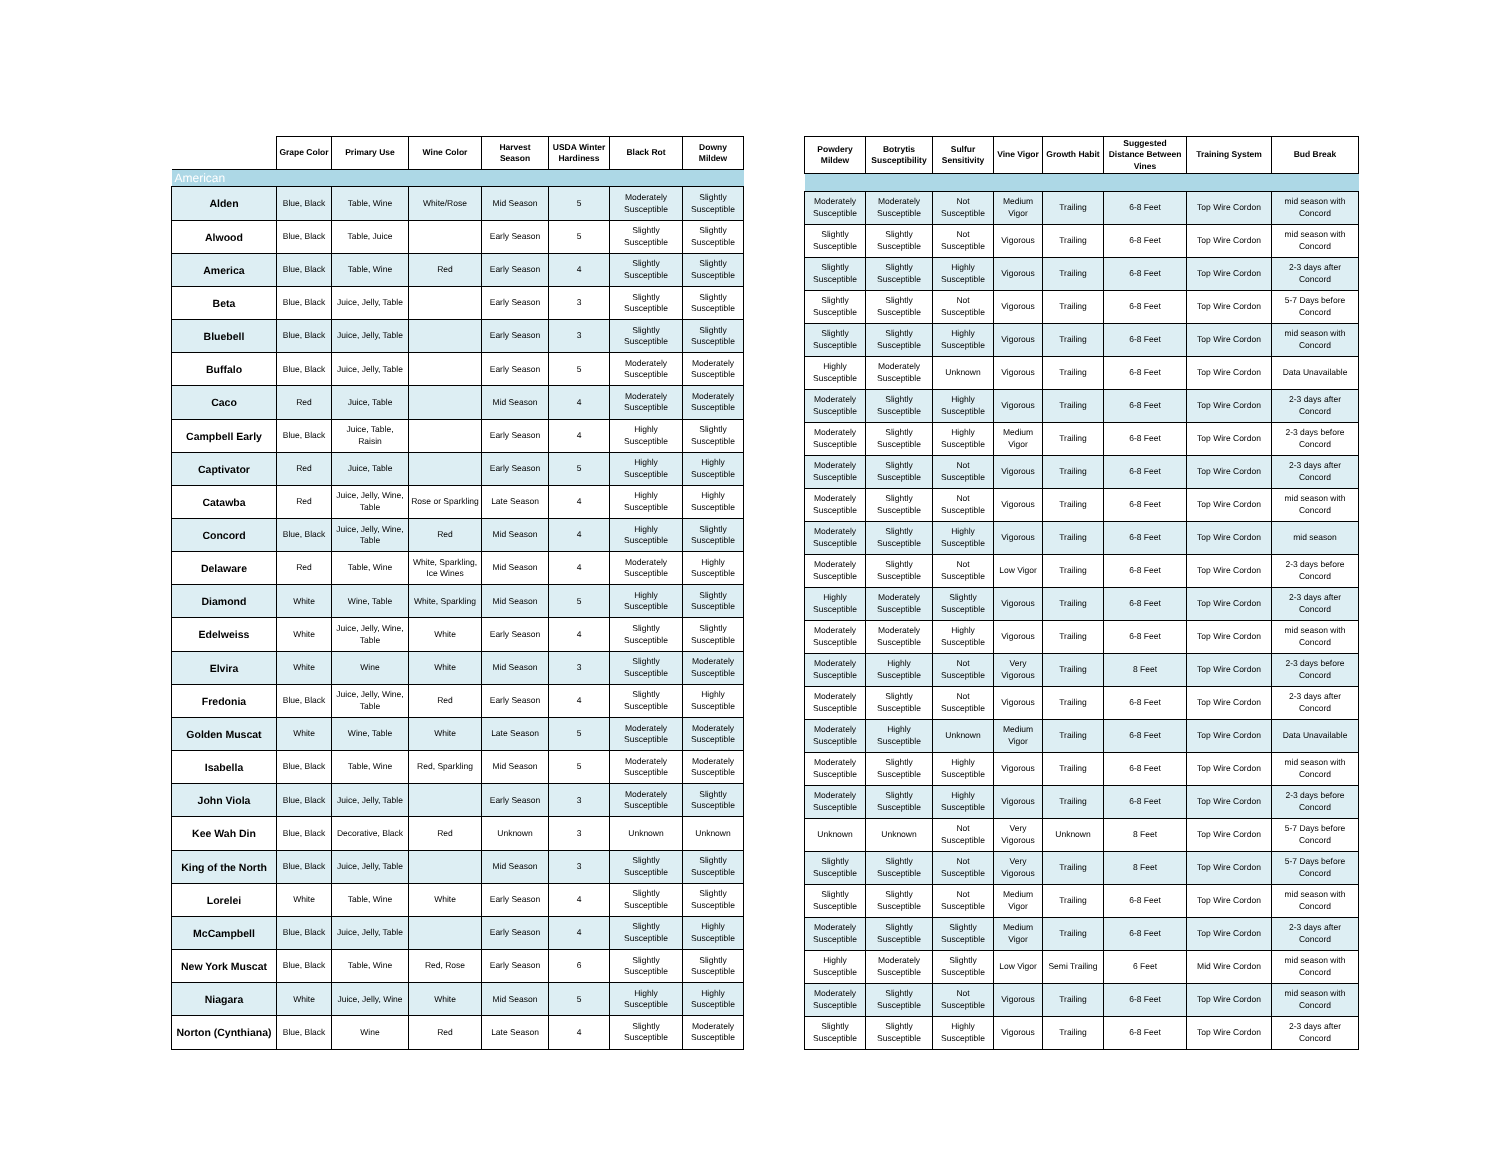| | Grape Color | Primary Use | Wine Color | Harvest Season | USDA Winter Hardiness | Black Rot | Downy Mildew |
| --- | --- | --- | --- | --- | --- | --- | --- |
| American | | | | | | | |
| Alden | Blue, Black | Table, Wine | White/Rose | Mid Season | 5 | Moderately Susceptible | Slightly Susceptible |
| Alwood | Blue, Black | Table, Juice | | Early Season | 5 | Slightly Susceptible | Slightly Susceptible |
| America | Blue, Black | Table, Wine | Red | Early Season | 4 | Slightly Susceptible | Slightly Susceptible |
| Beta | Blue, Black | Juice, Jelly, Table | | Early Season | 3 | Slightly Susceptible | Slightly Susceptible |
| Bluebell | Blue, Black | Juice, Jelly, Table | | Early Season | 3 | Slightly Susceptible | Slightly Susceptible |
| Buffalo | Blue, Black | Juice, Jelly, Table | | Early Season | 5 | Moderately Susceptible | Moderately Susceptible |
| Caco | Red | Juice, Table | | Mid Season | 4 | Moderately Susceptible | Moderately Susceptible |
| Campbell Early | Blue, Black | Juice, Table, Raisin | | Early Season | 4 | Highly Susceptible | Slightly Susceptible |
| Captivator | Red | Juice, Table | | Early Season | 5 | Highly Susceptible | Highly Susceptible |
| Catawba | Red | Juice, Jelly, Wine, Table | Rose or Sparkling | Late Season | 4 | Highly Susceptible | Highly Susceptible |
| Concord | Blue, Black | Juice, Jelly, Wine, Table | Red | Mid Season | 4 | Highly Susceptible | Slightly Susceptible |
| Delaware | Red | Table, Wine | White, Sparkling, Ice Wines | Mid Season | 4 | Moderately Susceptible | Highly Susceptible |
| Diamond | White | Wine, Table | White, Sparkling | Mid Season | 5 | Highly Susceptible | Slightly Susceptible |
| Edelweiss | White | Juice, Jelly, Wine, Table | White | Early Season | 4 | Slightly Susceptible | Slightly Susceptible |
| Elvira | White | Wine | White | Mid Season | 3 | Slightly Susceptible | Moderately Susceptible |
| Fredonia | Blue, Black | Juice, Jelly, Wine, Table | Red | Early Season | 4 | Slightly Susceptible | Highly Susceptible |
| Golden Muscat | White | Wine, Table | White | Late Season | 5 | Moderately Susceptible | Moderately Susceptible |
| Isabella | Blue, Black | Table, Wine | Red, Sparkling | Mid Season | 5 | Moderately Susceptible | Moderately Susceptible |
| John Viola | Blue, Black | Juice, Jelly, Table | | Early Season | 3 | Moderately Susceptible | Slightly Susceptible |
| Kee Wah Din | Blue, Black | Decorative, Black | Red | Unknown | 3 | Unknown | Unknown |
| King of the North | Blue, Black | Juice, Jelly, Table | | Mid Season | 3 | Slightly Susceptible | Slightly Susceptible |
| Lorelei | White | Table, Wine | White | Early Season | 4 | Slightly Susceptible | Slightly Susceptible |
| McCampbell | Blue, Black | Juice, Jelly, Table | | Early Season | 4 | Slightly Susceptible | Highly Susceptible |
| New York Muscat | Blue, Black | Table, Wine | Red, Rose | Early Season | 6 | Slightly Susceptible | Slightly Susceptible |
| Niagara | White | Juice, Jelly, Wine | White | Mid Season | 5 | Highly Susceptible | Highly Susceptible |
| Norton (Cynthiana) | Blue, Black | Wine | Red | Late Season | 4 | Slightly Susceptible | Moderately Susceptible |
| Powdery Mildew | Botrytis Susceptibility | Sulfur Sensitivity | Vine Vigor | Growth Habit | Suggested Distance Between Vines | Training System | Bud Break |
| --- | --- | --- | --- | --- | --- | --- | --- |
| Moderately Susceptible | Moderately Susceptible | Not Susceptible | Medium Vigor | Trailing | 6-8 Feet | Top Wire Cordon | mid season with Concord |
| Slightly Susceptible | Slightly Susceptible | Not Susceptible | Vigorous | Trailing | 6-8 Feet | Top Wire Cordon | mid season with Concord |
| Slightly Susceptible | Slightly Susceptible | Highly Susceptible | Vigorous | Trailing | 6-8 Feet | Top Wire Cordon | 2-3 days after Concord |
| Slightly Susceptible | Slightly Susceptible | Not Susceptible | Vigorous | Trailing | 6-8 Feet | Top Wire Cordon | 5-7 Days before Concord |
| Slightly Susceptible | Slightly Susceptible | Highly Susceptible | Vigorous | Trailing | 6-8 Feet | Top Wire Cordon | mid season with Concord |
| Highly Susceptible | Moderately Susceptible | Unknown | Vigorous | Trailing | 6-8 Feet | Top Wire Cordon | Data Unavailable |
| Moderately Susceptible | Slightly Susceptible | Highly Susceptible | Vigorous | Trailing | 6-8 Feet | Top Wire Cordon | 2-3 days after Concord |
| Moderately Susceptible | Slightly Susceptible | Highly Susceptible | Medium Vigor | Trailing | 6-8 Feet | Top Wire Cordon | 2-3 days before Concord |
| Moderately Susceptible | Slightly Susceptible | Not Susceptible | Vigorous | Trailing | 6-8 Feet | Top Wire Cordon | 2-3 days after Concord |
| Moderately Susceptible | Slightly Susceptible | Not Susceptible | Vigorous | Trailing | 6-8 Feet | Top Wire Cordon | mid season with Concord |
| Moderately Susceptible | Slightly Susceptible | Highly Susceptible | Vigorous | Trailing | 6-8 Feet | Top Wire Cordon | mid season |
| Moderately Susceptible | Slightly Susceptible | Not Susceptible | Low Vigor | Trailing | 6-8 Feet | Top Wire Cordon | 2-3 days before Concord |
| Highly Susceptible | Moderately Susceptible | Slightly Susceptible | Vigorous | Trailing | 6-8 Feet | Top Wire Cordon | 2-3 days after Concord |
| Moderately Susceptible | Moderately Susceptible | Highly Susceptible | Vigorous | Trailing | 6-8 Feet | Top Wire Cordon | mid season with Concord |
| Moderately Susceptible | Highly Susceptible | Not Susceptible | Very Vigorous | Trailing | 8 Feet | Top Wire Cordon | 2-3 days before Concord |
| Moderately Susceptible | Slightly Susceptible | Not Susceptible | Vigorous | Trailing | 6-8 Feet | Top Wire Cordon | 2-3 days after Concord |
| Moderately Susceptible | Highly Susceptible | Unknown | Medium Vigor | Trailing | 6-8 Feet | Top Wire Cordon | Data Unavailable |
| Moderately Susceptible | Slightly Susceptible | Highly Susceptible | Vigorous | Trailing | 6-8 Feet | Top Wire Cordon | mid season with Concord |
| Moderately Susceptible | Slightly Susceptible | Highly Susceptible | Vigorous | Trailing | 6-8 Feet | Top Wire Cordon | 2-3 days before Concord |
| Unknown | Unknown | Not Susceptible | Very Vigorous | Unknown | 8 Feet | Top Wire Cordon | 5-7 Days before Concord |
| Slightly Susceptible | Slightly Susceptible | Not Susceptible | Very Vigorous | Trailing | 8 Feet | Top Wire Cordon | 5-7 Days before Concord |
| Slightly Susceptible | Slightly Susceptible | Not Susceptible | Medium Vigor | Trailing | 6-8 Feet | Top Wire Cordon | mid season with Concord |
| Moderately Susceptible | Slightly Susceptible | Slightly Susceptible | Medium Vigor | Trailing | 6-8 Feet | Top Wire Cordon | 2-3 days after Concord |
| Highly Susceptible | Moderately Susceptible | Slightly Susceptible | Low Vigor | Semi Trailing | 6 Feet | Mid Wire Cordon | mid season with Concord |
| Moderately Susceptible | Slightly Susceptible | Not Susceptible | Vigorous | Trailing | 6-8 Feet | Top Wire Cordon | mid season with Concord |
| Slightly Susceptible | Slightly Susceptible | Highly Susceptible | Vigorous | Trailing | 6-8 Feet | Top Wire Cordon | 2-3 days after Concord |